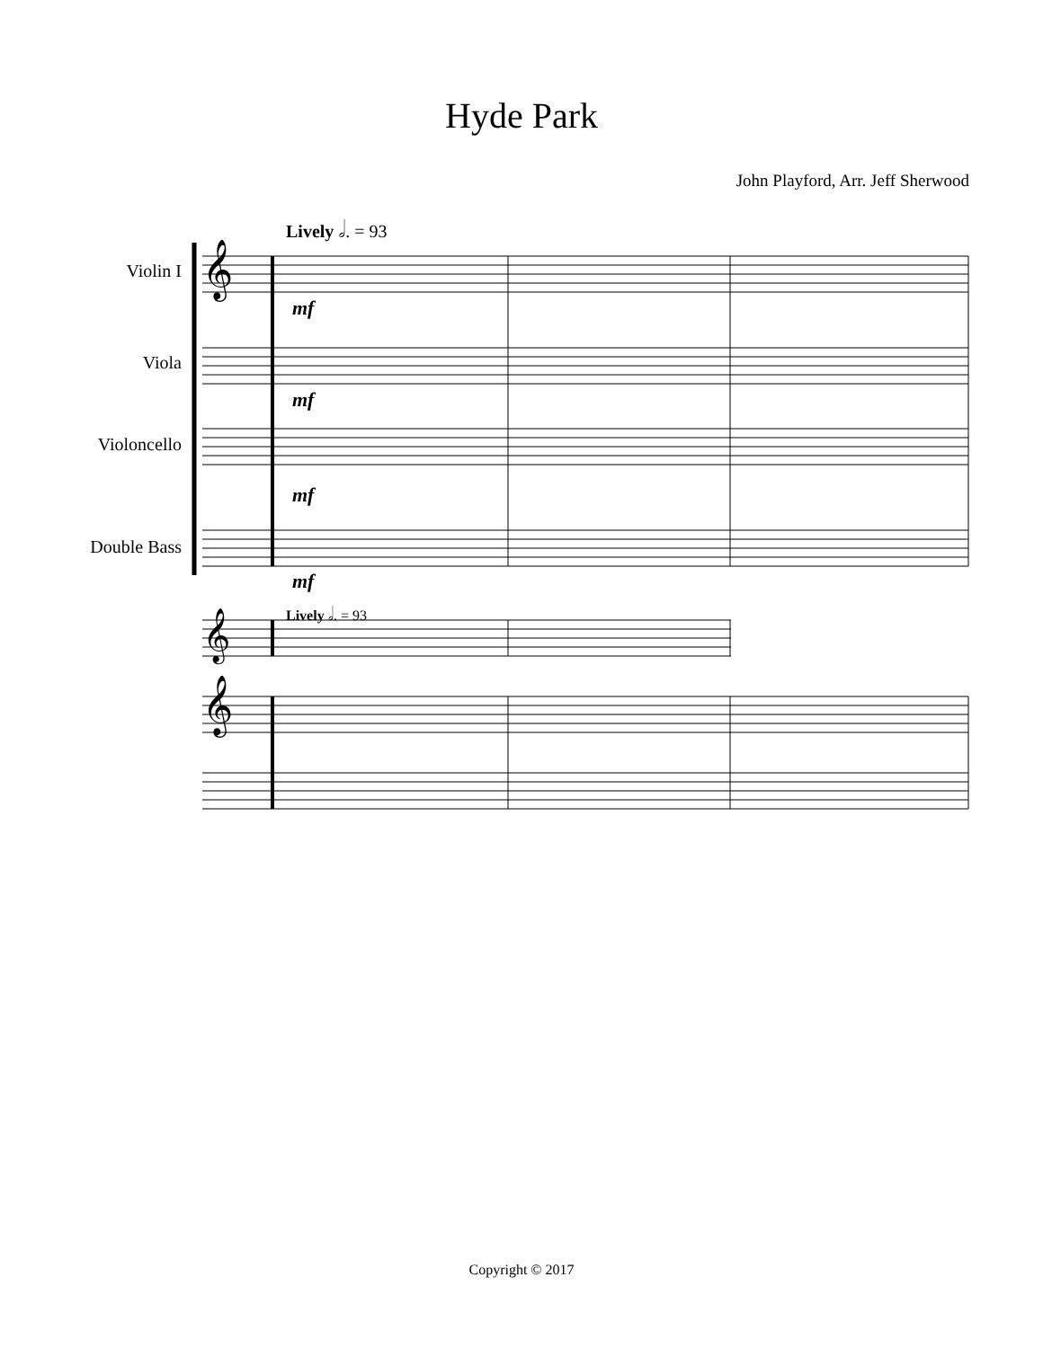Hyde Park
John Playford, Arr. Jeff Sherwood
Lively 𝅗𝅥. = 93
Violin I
Viola
Violoncello
Double Bass
mf
mf
mf
mf
Lively 𝅗𝅥. = 93
𝄞
𝄞
𝄞
Copyright © 2017